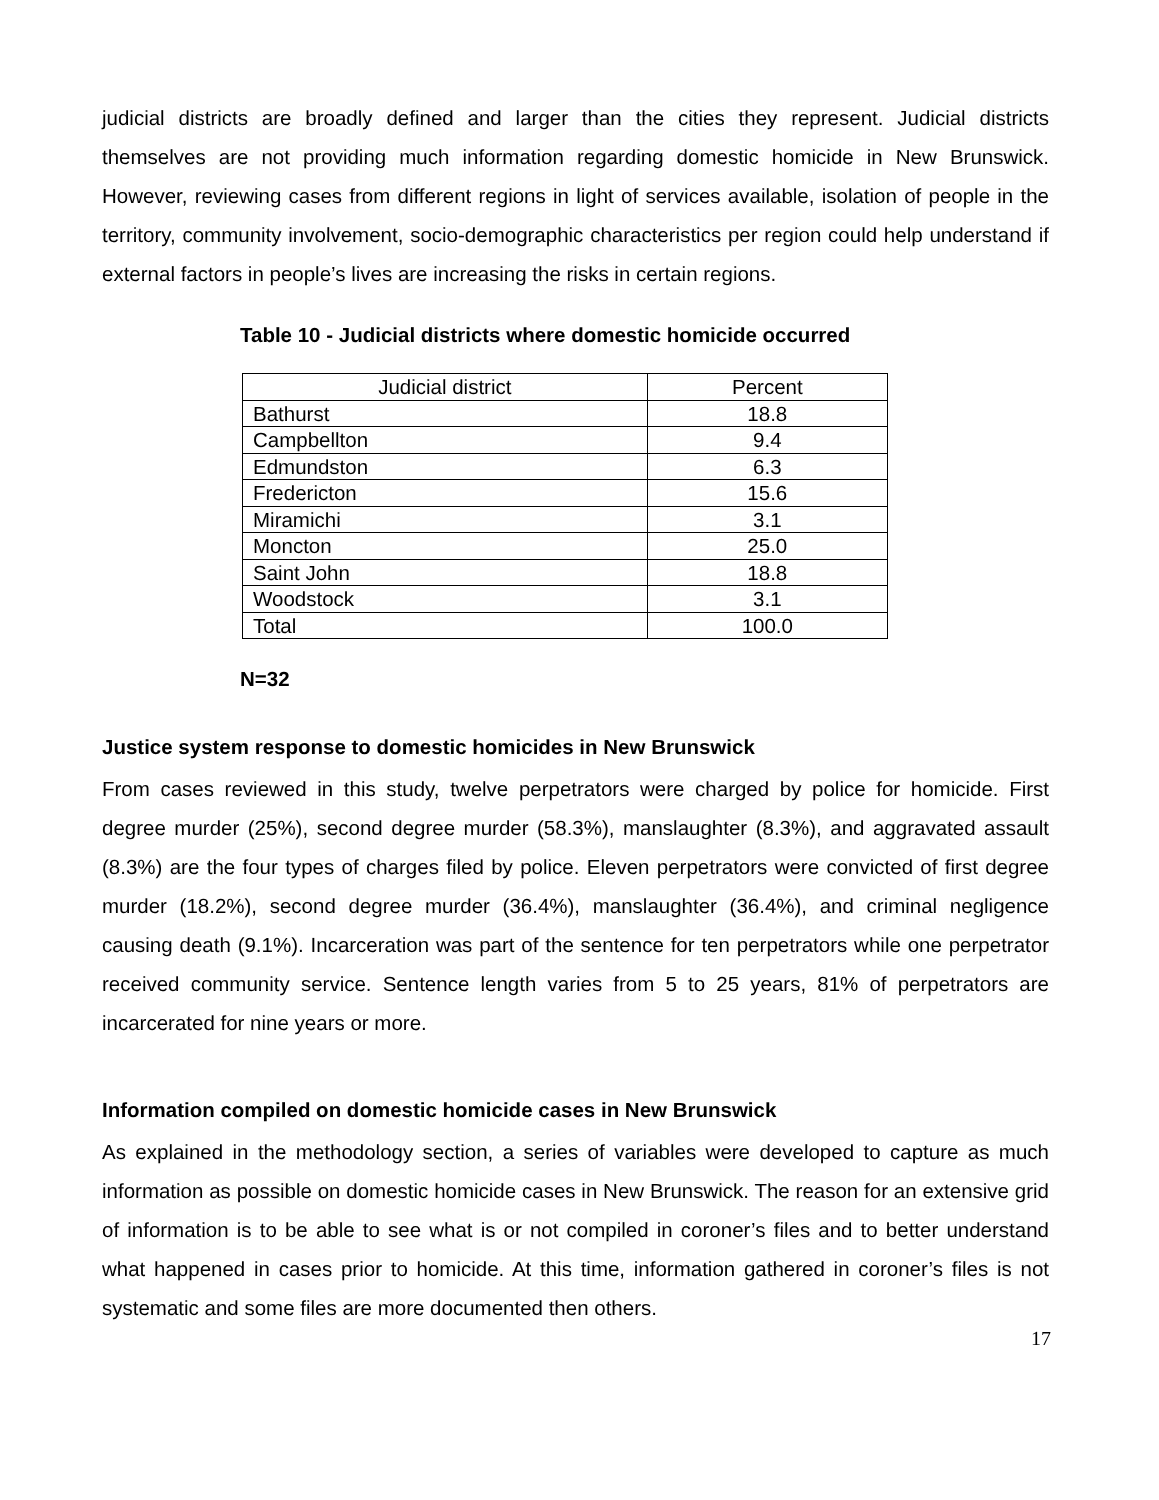judicial districts are broadly defined and larger than the cities they represent. Judicial districts themselves are not providing much information regarding domestic homicide in New Brunswick. However, reviewing cases from different regions in light of services available, isolation of people in the territory, community involvement, socio-demographic characteristics per region could help understand if external factors in people’s lives are increasing the risks in certain regions.
Table 10 - Judicial districts where domestic homicide occurred
| Judicial district | Percent |
| Bathurst | 18.8 |
| Campbellton | 9.4 |
| Edmundston | 6.3 |
| Fredericton | 15.6 |
| Miramichi | 3.1 |
| Moncton | 25.0 |
| Saint John | 18.8 |
| Woodstock | 3.1 |
| Total | 100.0 |
N=32
Justice system response to domestic homicides in New Brunswick
From cases reviewed in this study, twelve perpetrators were charged by police for homicide. First degree murder (25%), second degree murder (58.3%), manslaughter (8.3%), and aggravated assault (8.3%) are the four types of charges filed by police. Eleven perpetrators were convicted of first degree murder (18.2%), second degree murder (36.4%), manslaughter (36.4%), and criminal negligence causing death (9.1%). Incarceration was part of the sentence for ten perpetrators while one perpetrator received community service. Sentence length varies from 5 to 25 years, 81% of perpetrators are incarcerated for nine years or more.
Information compiled on domestic homicide cases in New Brunswick
As explained in the methodology section, a series of variables were developed to capture as much information as possible on domestic homicide cases in New Brunswick. The reason for an extensive grid of information is to be able to see what is or not compiled in coroner’s files and to better understand what happened in cases prior to homicide. At this time, information gathered in coroner’s files is not systematic and some files are more documented then others.
17